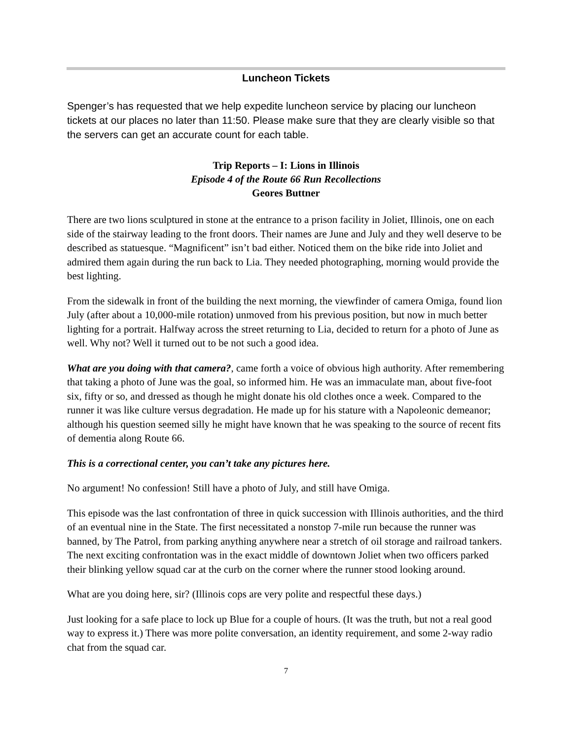Luncheon Tickets
Spenger’s has requested that we help expedite luncheon service by placing our luncheon tickets at our places no later than 11:50. Please make sure that they are clearly visible so that the servers can get an accurate count for each table.
Trip Reports – I: Lions in Illinois
Episode 4 of the Route 66 Run Recollections
Geores Buttner
There are two lions sculptured in stone at the entrance to a prison facility in Joliet, Illinois, one on each side of the stairway leading to the front doors. Their names are June and July and they well deserve to be described as statuesque. “Magnificent” isn’t bad either. Noticed them on the bike ride into Joliet and admired them again during the run back to Lia. They needed photographing, morning would provide the best lighting.
From the sidewalk in front of the building the next morning, the viewfinder of camera Omiga, found lion July (after about a 10,000-mile rotation) unmoved from his previous position, but now in much better lighting for a portrait. Halfway across the street returning to Lia, decided to return for a photo of June as well. Why not? Well it turned out to be not such a good idea.
What are you doing with that camera?, came forth a voice of obvious high authority. After remembering that taking a photo of June was the goal, so informed him. He was an immaculate man, about five-foot six, fifty or so, and dressed as though he might donate his old clothes once a week. Compared to the runner it was like culture versus degradation. He made up for his stature with a Napoleonic demeanor; although his question seemed silly he might have known that he was speaking to the source of recent fits of dementia along Route 66.
This is a correctional center, you can’t take any pictures here.
No argument! No confession! Still have a photo of July, and still have Omiga.
This episode was the last confrontation of three in quick succession with Illinois authorities, and the third of an eventual nine in the State. The first necessitated a nonstop 7-mile run because the runner was banned, by The Patrol, from parking anything anywhere near a stretch of oil storage and railroad tankers. The next exciting confrontation was in the exact middle of downtown Joliet when two officers parked their blinking yellow squad car at the curb on the corner where the runner stood looking around.
What are you doing here, sir? (Illinois cops are very polite and respectful these days.)
Just looking for a safe place to lock up Blue for a couple of hours. (It was the truth, but not a real good way to express it.) There was more polite conversation, an identity requirement, and some 2-way radio chat from the squad car.
7